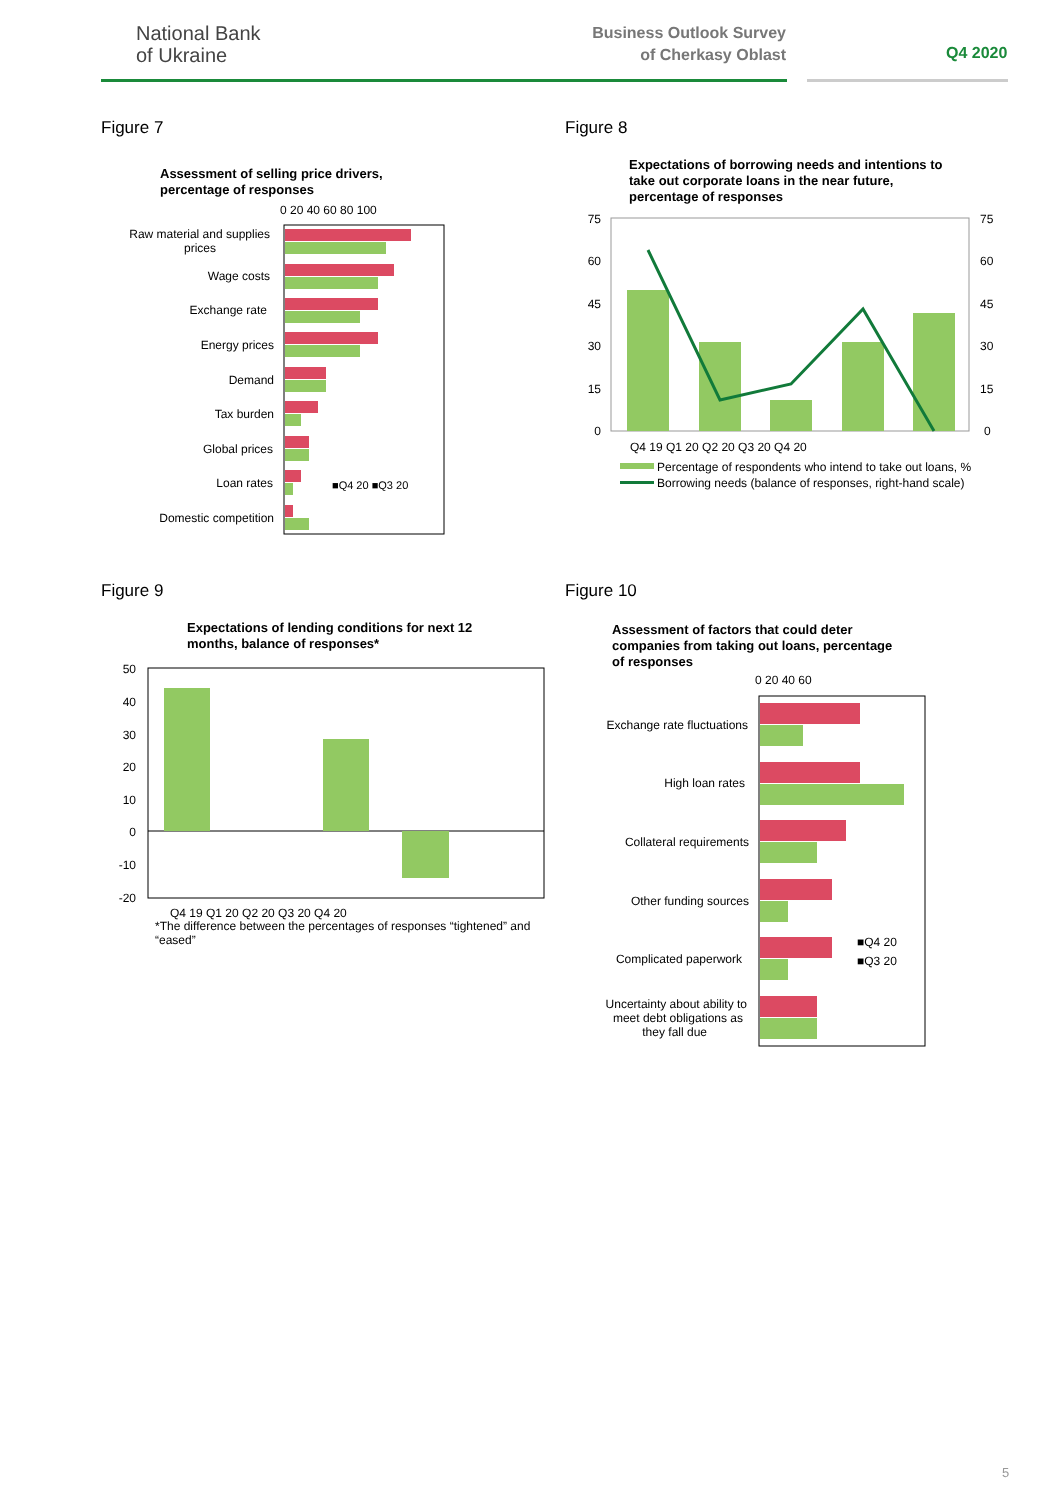National Bank
of Ukraine
Business Outlook Survey
of Cherkasy Oblast
Q4 2020
Figure 7 Figure 8
Figure 9 Figure 10
Assessment of selling price drivers,
percentage of responses
0 20 40 60 80 100
Raw material and supplies
prices
Wage costs
Exchange rate
Energy prices
Demand
Tax burden
Global prices
Loan rates
Domestic competition
■Q4 20 ■Q3 20
Expectations of borrowing needs and intentions to
take out corporate loans in the near future,
percentage of responses
75
60
45
30
15
0
75
60
45
30
15
0
Q4 19 Q1 20 Q2 20 Q3 20 Q4 20
Percentage of respondents who intend to take out loans, %
Borrowing needs (balance of responses, right-hand scale)
Expectations of lending conditions for next 12
months, balance of responses*
50
40
30
20
10
0
-10
-20
Q4 19 Q1 20 Q2 20 Q3 20 Q4 20
*The difference between the percentages of responses “tightened” and
“eased”
Assessment of factors that could deter
companies from taking out loans, percentage
of responses
0 20 40 60
Exchange rate fluctuations
High loan rates
Collateral requirements
Other funding sources
Complicated paperwork
Uncertainty about ability to
meet debt obligations as
they fall due
■Q4 20
■Q3 20
5